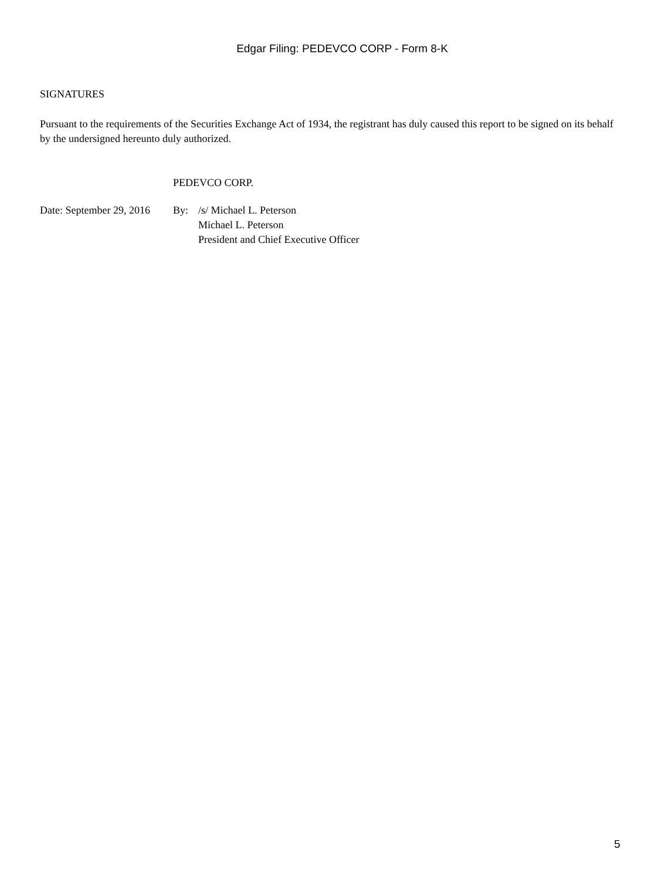Edgar Filing: PEDEVCO CORP - Form 8-K
SIGNATURES
Pursuant to the requirements of the Securities Exchange Act of 1934, the registrant has duly caused this report to be signed on its behalf by the undersigned hereunto duly authorized.
PEDEVCO CORP.
Date: September 29, 2016
By: /s/ Michael L. Peterson
Michael L. Peterson
President and Chief Executive Officer
5